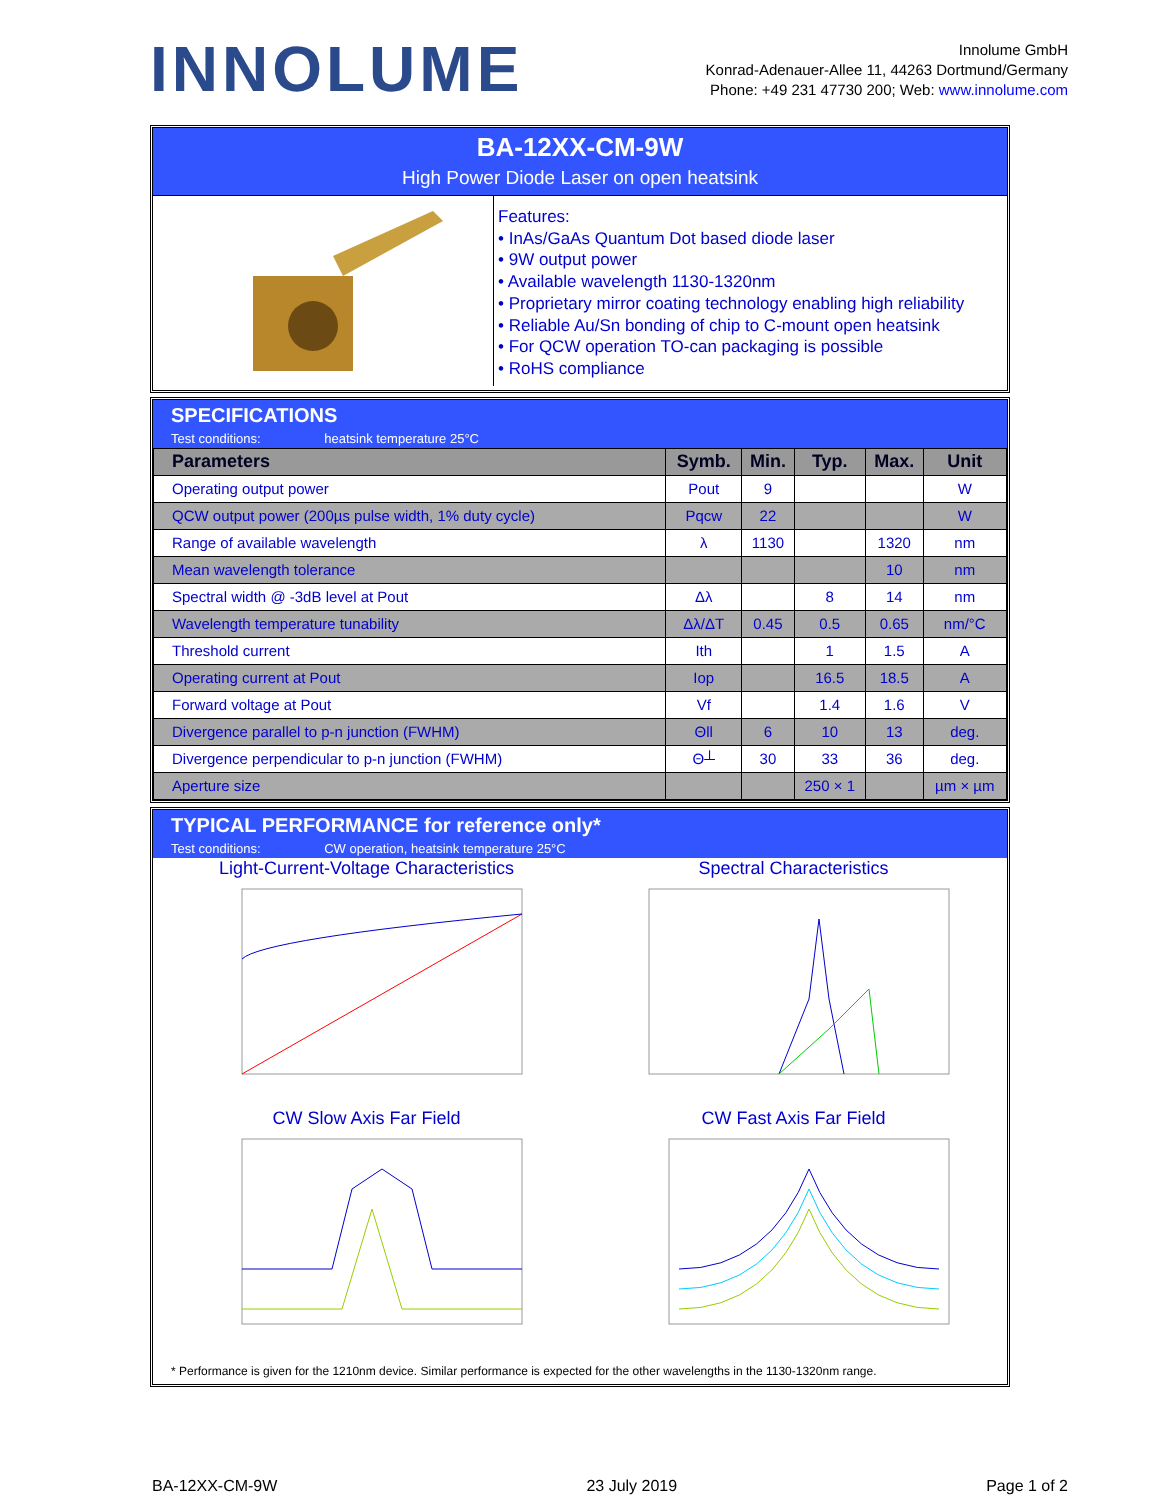INNOLUME
Innolume GmbH
Konrad-Adenauer-Allee 11, 44263 Dortmund/Germany
Phone: +49 231 47730 200; Web: www.innolume.com
BA-12XX-CM-9W
High Power Diode Laser on open heatsink
Features:
• InAs/GaAs Quantum Dot based diode laser
• 9W output power
• Available wavelength 1130-1320nm
• Proprietary mirror coating technology enabling high reliability
• Reliable Au/Sn bonding of chip to C-mount open heatsink
• For QCW operation TO-can packaging is possible
• RoHS compliance
SPECIFICATIONS
Test conditions: heatsink temperature 25°C
| Parameters | Symb. | Min. | Typ. | Max. | Unit |
| --- | --- | --- | --- | --- | --- |
| Operating output power | Pout | 9 | | | W |
| QCW output power (200µs pulse width, 1% duty cycle) | Pqcw | 22 | | | W |
| Range of available wavelength | λ | 1130 | | 1320 | nm |
| Mean wavelength tolerance | | | | 10 | nm |
| Spectral width @ -3dB level at Pout | Δλ | | 8 | 14 | nm |
| Wavelength temperature tunability | Δλ/ΔT | 0.45 | 0.5 | 0.65 | nm/°C |
| Threshold current | Ith | | 1 | 1.5 | A |
| Operating current at Pout | Iop | | 16.5 | 18.5 | A |
| Forward voltage at Pout | Vf | | 1.4 | 1.6 | V |
| Divergence parallel to p-n junction (FWHM) | Θll | 6 | 10 | 13 | deg. |
| Divergence perpendicular to p-n junction (FWHM) | Θ┴ | 30 | 33 | 36 | deg. |
| Aperture size | | | 250 × 1 | | µm × µm |
TYPICAL PERFORMANCE for reference only*
Test conditions: CW operation, heatsink temperature 25°C
Light-Current-Voltage Characteristics
Spectral Characteristics
CW Slow Axis Far Field
CW Fast Axis Far Field
* Performance is given for the 1210nm device. Similar performance is expected for the other wavelengths in the 1130-1320nm range.
BA-12XX-CM-9W 23 July 2019 Page 1 of 2